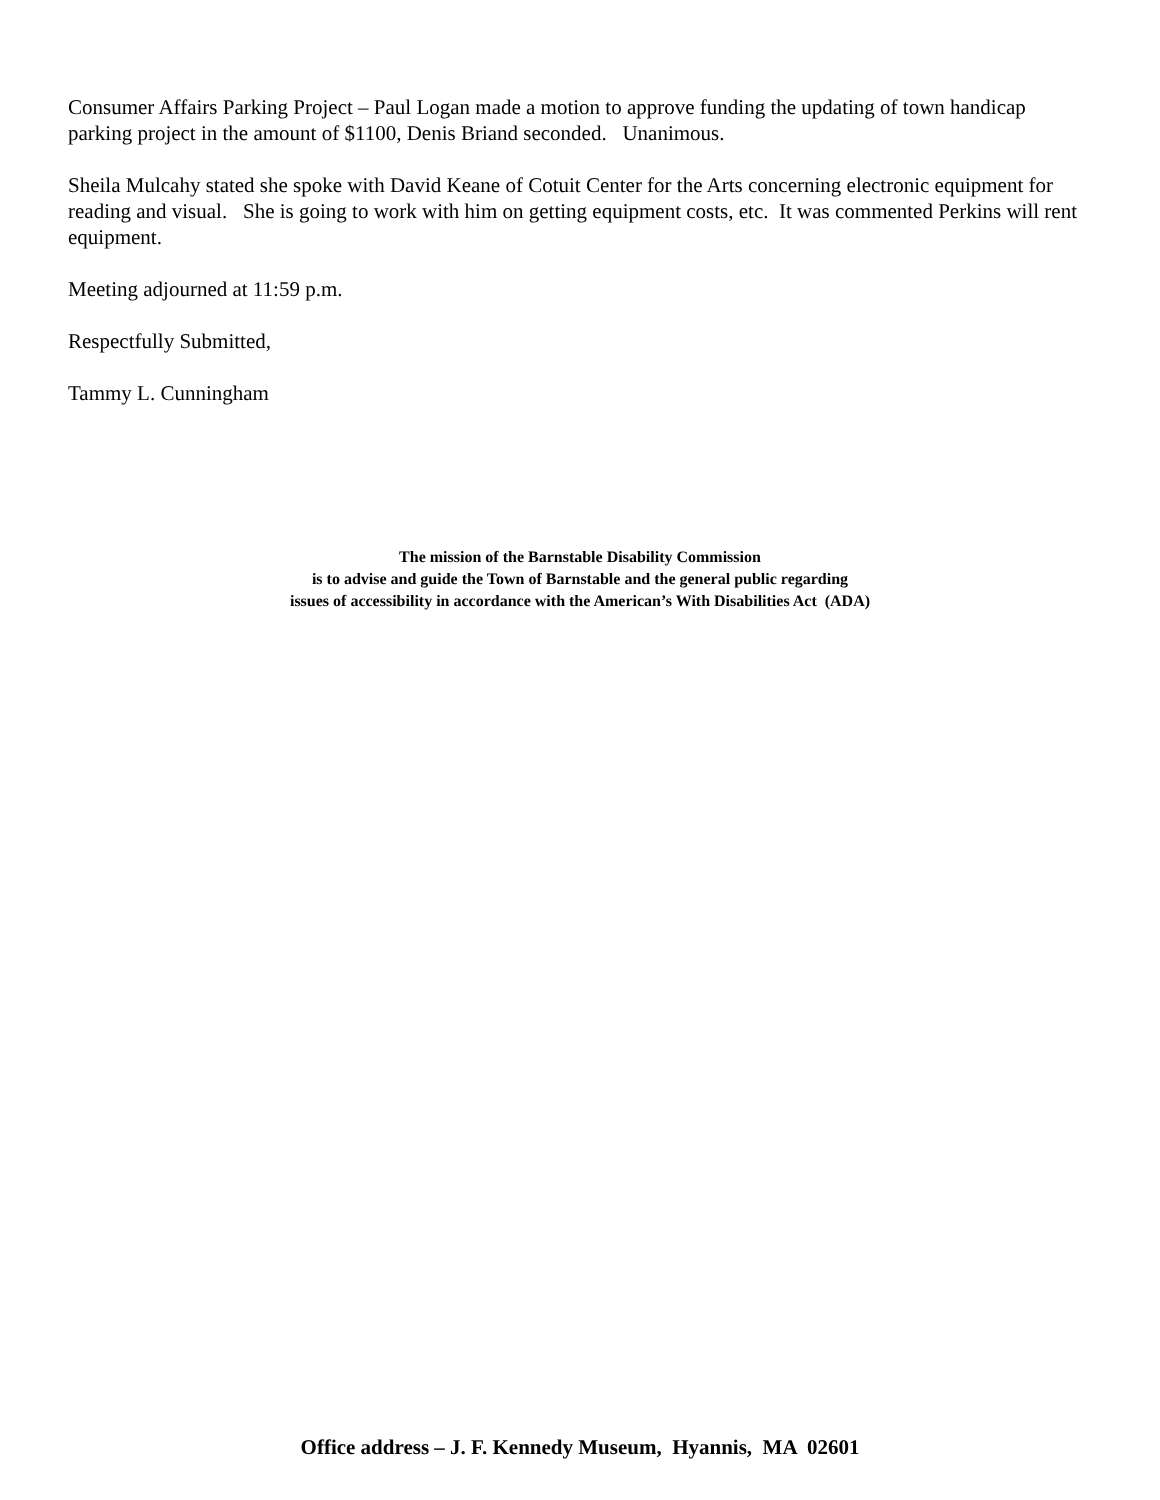Consumer Affairs Parking Project – Paul Logan made a motion to approve funding the updating of town handicap parking project in the amount of $1100, Denis Briand seconded. Unanimous.
Sheila Mulcahy stated she spoke with David Keane of Cotuit Center for the Arts concerning electronic equipment for reading and visual. She is going to work with him on getting equipment costs, etc. It was commented Perkins will rent equipment.
Meeting adjourned at 11:59 p.m.
Respectfully Submitted,
Tammy L. Cunningham
The mission of the Barnstable Disability Commission
is to advise and guide the Town of Barnstable and the general public regarding
issues of accessibility in accordance with the American’s With Disabilities Act (ADA)
Office address – J. F. Kennedy Museum, Hyannis, MA 02601